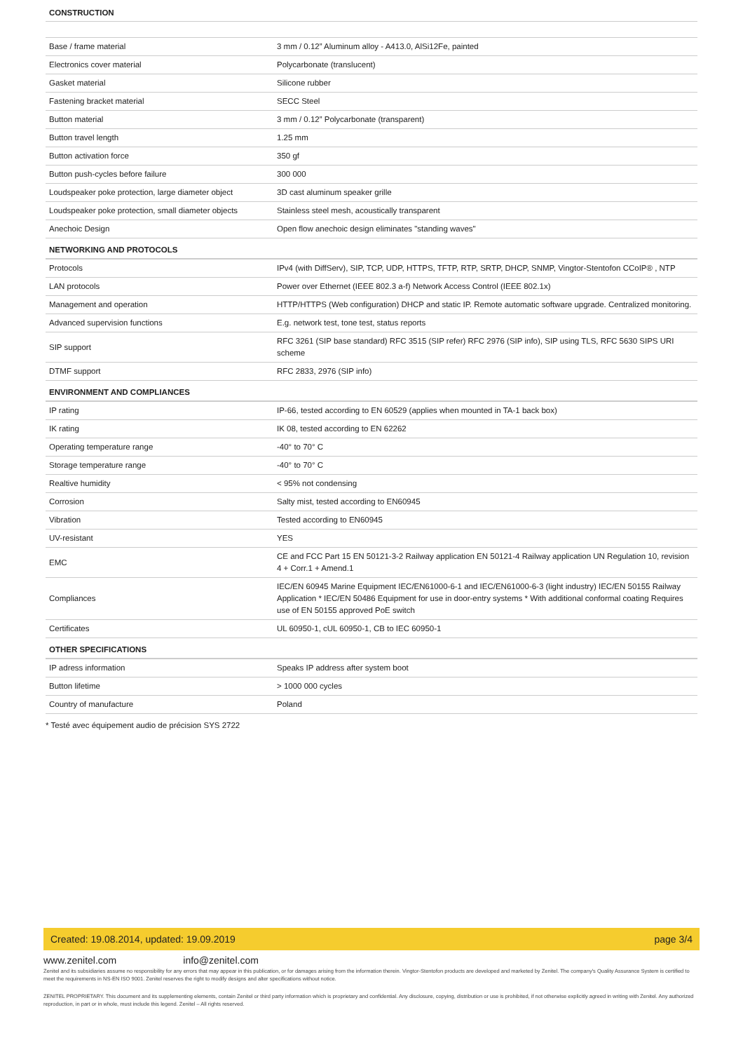| CONSTRUCTION | |
| --- | --- |
| Base / frame material | 3 mm / 0.12” Aluminum alloy - A413.0, AlSi12Fe, painted |
| Electronics cover material | Polycarbonate (translucent) |
| Gasket material | Silicone rubber |
| Fastening bracket material | SECC Steel |
| Button material | 3 mm / 0.12” Polycarbonate (transparent) |
| Button travel length | 1.25 mm |
| Button activation force | 350 gf |
| Button push-cycles before failure | 300 000 |
| Loudspeaker poke protection, large diameter object | 3D cast aluminum speaker grille |
| Loudspeaker poke protection, small diameter objects | Stainless steel mesh, acoustically transparent |
| Anechoic Design | Open flow anechoic design eliminates "standing waves" |
| NETWORKING AND PROTOCOLS | |
| Protocols | IPv4 (with DiffServ), SIP, TCP, UDP, HTTPS, TFTP, RTP, SRTP, DHCP, SNMP, Vingtor-Stentofon CCoIP® , NTP |
| LAN protocols | Power over Ethernet (IEEE 802.3 a-f) Network Access Control (IEEE 802.1x) |
| Management and operation | HTTP/HTTPS (Web configuration) DHCP and static IP. Remote automatic software upgrade. Centralized monitoring. |
| Advanced supervision functions | E.g. network test, tone test, status reports |
| SIP support | RFC 3261 (SIP base standard) RFC 3515 (SIP refer) RFC 2976 (SIP info), SIP using TLS, RFC 5630 SIPS URI scheme |
| DTMF support | RFC 2833, 2976 (SIP info) |
| ENVIRONMENT AND COMPLIANCES | |
| IP rating | IP-66, tested according to EN 60529 (applies when mounted in TA-1 back box) |
| IK rating | IK 08, tested according to EN 62262 |
| Operating temperature range | -40° to 70° C |
| Storage temperature range | -40° to 70° C |
| Realtive humidity | < 95% not condensing |
| Corrosion | Salty mist, tested according to EN60945 |
| Vibration | Tested according to EN60945 |
| UV-resistant | YES |
| EMC | CE and FCC Part 15 EN 50121-3-2 Railway application EN 50121-4 Railway application UN Regulation 10, revision 4 + Corr.1 + Amend.1 |
| Compliances | IEC/EN 60945 Marine Equipment IEC/EN61000-6-1 and IEC/EN61000-6-3 (light industry) IEC/EN 50155 Railway Application * IEC/EN 50486 Equipment for use in door-entry systems * With additional conformal coating Requires use of EN 50155 approved PoE switch |
| Certificates | UL 60950-1, cUL 60950-1, CB to IEC 60950-1 |
| OTHER SPECIFICATIONS | |
| IP adress information | Speaks IP address after system boot |
| Button lifetime | > 1000 000 cycles |
| Country of manufacture | Poland |
* Testé avec équipement audio de précision SYS 2722
Created: 19.08.2014, updated: 19.09.2019 page 3/4
www.zenitel.com info@zenitel.com
Zenitel and its subsidiaries assume no responsibility for any errors that may appear in this publication, or for damages arising from the information therein. Vingtor-Stentofon products are developed and marketed by Zenitel. The company's Quality Assurance System is certified to meet the requirements in NS-EN ISO 9001. Zenitel reserves the right to modify designs and alter specifications without notice.
ZENITEL PROPRIETARY. This document and its supplementing elements, contain Zenitel or third party information which is proprietary and confidential. Any disclosure, copying, distribution or use is prohibited, if not otherwise explicitly agreed in writing with Zenitel. Any authorized reproduction, in part or in whole, must include this legend. Zenitel – All rights reserved.